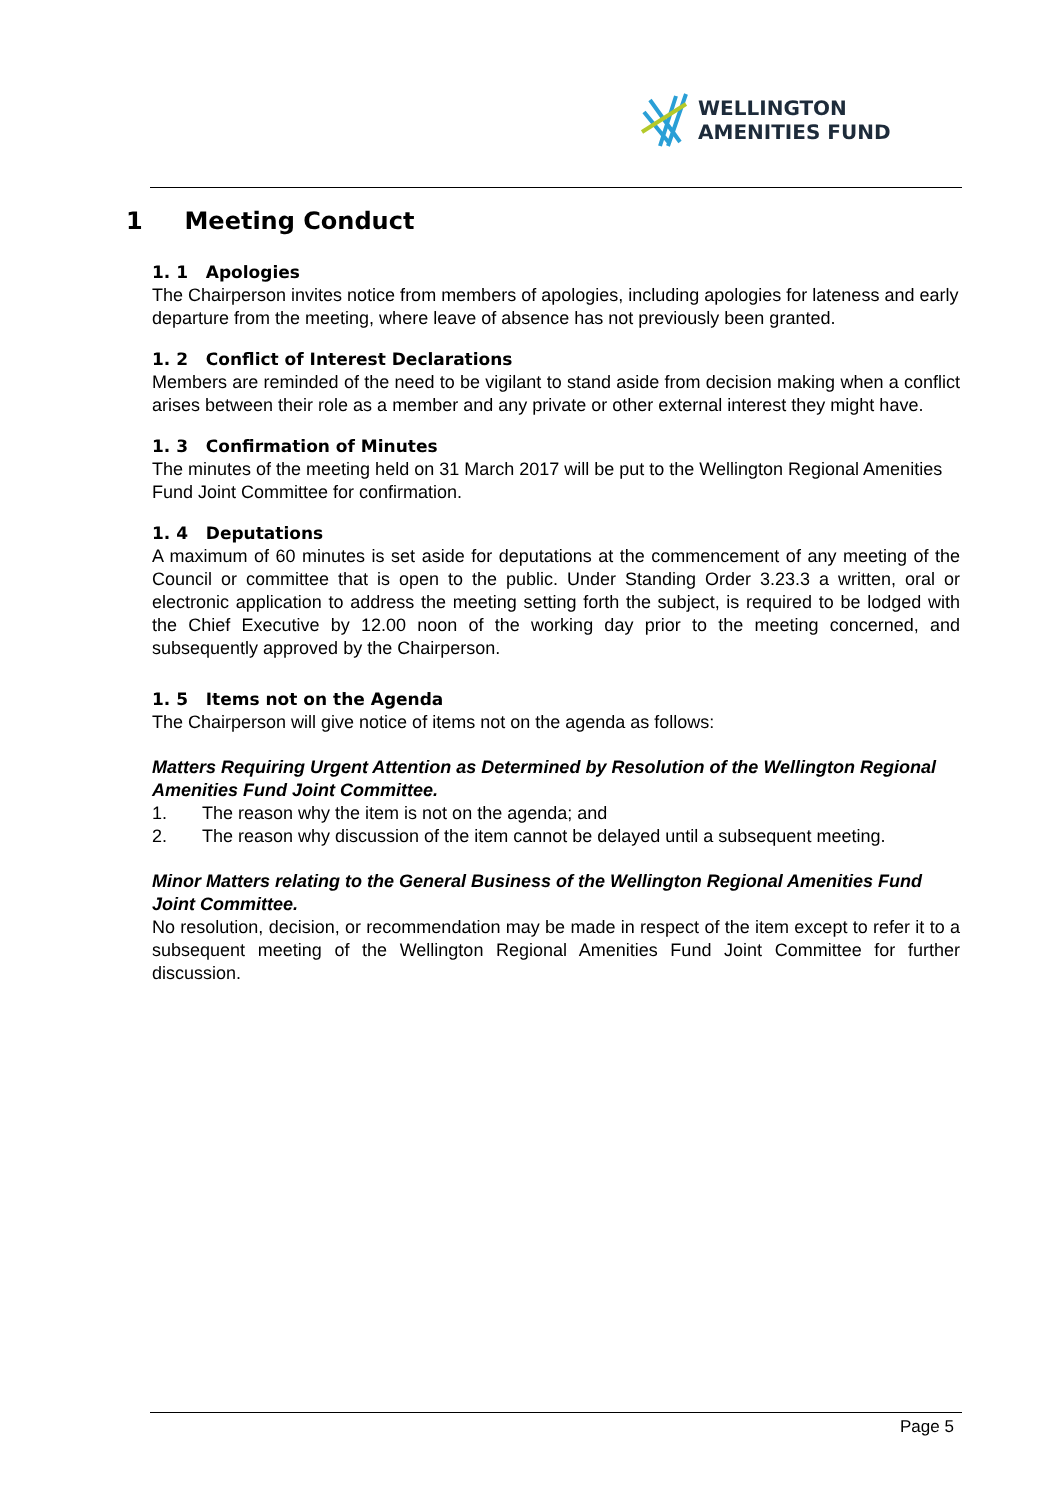WELLINGTON
AMENITIES FUND
1 Meeting Conduct
1. 1 Apologies
The Chairperson invites notice from members of apologies, including apologies for lateness and early departure from the meeting, where leave of absence has not previously been granted.
1. 2 Conflict of Interest Declarations
Members are reminded of the need to be vigilant to stand aside from decision making when a conflict arises between their role as a member and any private or other external interest they might have.
1. 3 Confirmation of Minutes
The minutes of the meeting held on 31 March 2017 will be put to the Wellington Regional Amenities Fund Joint Committee for confirmation.
1. 4 Deputations
A maximum of 60 minutes is set aside for deputations at the commencement of any meeting of the Council or committee that is open to the public. Under Standing Order 3.23.3 a written, oral or electronic application to address the meeting setting forth the subject, is required to be lodged with the Chief Executive by 12.00 noon of the working day prior to the meeting concerned, and subsequently approved by the Chairperson.
1. 5 Items not on the Agenda
The Chairperson will give notice of items not on the agenda as follows:
Matters Requiring Urgent Attention as Determined by Resolution of the Wellington Regional Amenities Fund Joint Committee.
1. The reason why the item is not on the agenda; and
2. The reason why discussion of the item cannot be delayed until a subsequent meeting.
Minor Matters relating to the General Business of the Wellington Regional Amenities Fund Joint Committee.
No resolution, decision, or recommendation may be made in respect of the item except to refer it to a subsequent meeting of the Wellington Regional Amenities Fund Joint Committee for further discussion.
Page 5